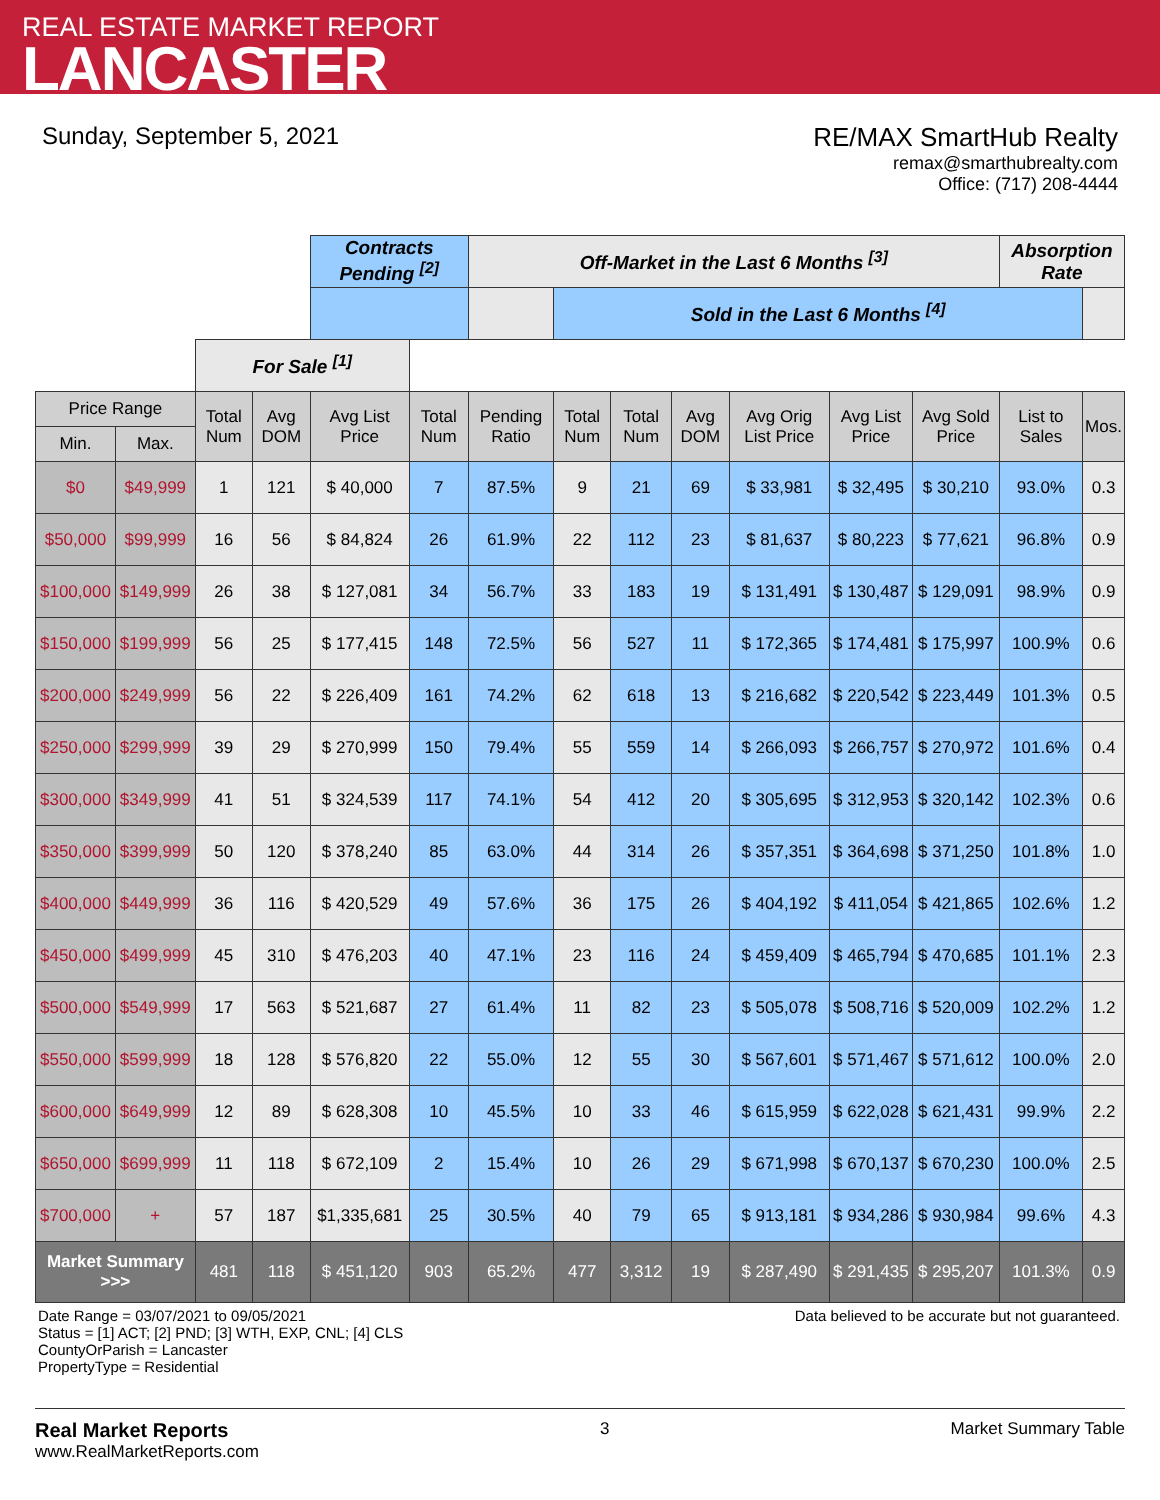REAL ESTATE MARKET REPORT
LANCASTER
Sunday, September 5, 2021 RE/MAX SmartHub Realty
remax@smarthubrealty.com
Office: (717) 208-4444
| | | | | Contracts Pending <sup>[2]</sup> | | Off-Market in the Last 6 Months <sup>[3]</sup> | | | | | | | Absorption Rate | | |
| | | | | | | | | | | Sold in the Last 6 Months <sup>[4]</sup> | | | | | |
| | | For Sale <sup>[1]</sup> | | | | | | | | | | | | | |
| Price Range | | Total Num | Avg DOM | Avg List Price | Total Num | Pending Ratio | Total Num | Total Num | Avg DOM | Avg Orig List Price | Avg List Price | Avg Sold Price | List to Sales | Mos. | |
| Min. | Max. | | | | | | | | | | | | | | |
| $0 | $49,999 | 1 | 121 | $ 40,000 | 7 | 87.5% | 9 | 21 | 69 | $ 33,981 | $ 32,495 | $ 30,210 | 93.0% | 0.3 | |
| $50,000 | $99,999 | 16 | 56 | $ 84,824 | 26 | 61.9% | 22 | 112 | 23 | $ 81,637 | $ 80,223 | $ 77,621 | 96.8% | 0.9 | |
| $100,000 | $149,999 | 26 | 38 | $ 127,081 | 34 | 56.7% | 33 | 183 | 19 | $ 131,491 | $ 130,487 | $ 129,091 | 98.9% | 0.9 | |
| $150,000 | $199,999 | 56 | 25 | $ 177,415 | 148 | 72.5% | 56 | 527 | 11 | $ 172,365 | $ 174,481 | $ 175,997 | 100.9% | 0.6 | |
| $200,000 | $249,999 | 56 | 22 | $ 226,409 | 161 | 74.2% | 62 | 618 | 13 | $ 216,682 | $ 220,542 | $ 223,449 | 101.3% | 0.5 | |
| $250,000 | $299,999 | 39 | 29 | $ 270,999 | 150 | 79.4% | 55 | 559 | 14 | $ 266,093 | $ 266,757 | $ 270,972 | 101.6% | 0.4 | |
| $300,000 | $349,999 | 41 | 51 | $ 324,539 | 117 | 74.1% | 54 | 412 | 20 | $ 305,695 | $ 312,953 | $ 320,142 | 102.3% | 0.6 | |
| $350,000 | $399,999 | 50 | 120 | $ 378,240 | 85 | 63.0% | 44 | 314 | 26 | $ 357,351 | $ 364,698 | $ 371,250 | 101.8% | 1.0 | |
| $400,000 | $449,999 | 36 | 116 | $ 420,529 | 49 | 57.6% | 36 | 175 | 26 | $ 404,192 | $ 411,054 | $ 421,865 | 102.6% | 1.2 | |
| $450,000 | $499,999 | 45 | 310 | $ 476,203 | 40 | 47.1% | 23 | 116 | 24 | $ 459,409 | $ 465,794 | $ 470,685 | 101.1% | 2.3 | |
| $500,000 | $549,999 | 17 | 563 | $ 521,687 | 27 | 61.4% | 11 | 82 | 23 | $ 505,078 | $ 508,716 | $ 520,009 | 102.2% | 1.2 | |
| $550,000 | $599,999 | 18 | 128 | $ 576,820 | 22 | 55.0% | 12 | 55 | 30 | $ 567,601 | $ 571,467 | $ 571,612 | 100.0% | 2.0 | |
| $600,000 | $649,999 | 12 | 89 | $ 628,308 | 10 | 45.5% | 10 | 33 | 46 | $ 615,959 | $ 622,028 | $ 621,431 | 99.9% | 2.2 | |
| $650,000 | $699,999 | 11 | 118 | $ 672,109 | 2 | 15.4% | 10 | 26 | 29 | $ 671,998 | $ 670,137 | $ 670,230 | 100.0% | 2.5 | |
| $700,000 | + | 57 | 187 | $1,335,681 | 25 | 30.5% | 40 | 79 | 65 | $ 913,181 | $ 934,286 | $ 930,984 | 99.6% | 4.3 | |
| Market Summary >>> | | 481 | 118 | $ 451,120 | 903 | 65.2% | 477 | 3,312 | 19 | $ 287,490 | $ 291,435 | $ 295,207 | 101.3% | 0.9 | |
Date Range = 03/07/2021 to 09/05/2021
Status = [1] ACT; [2] PND; [3] WTH, EXP, CNL; [4] CLS
CountyOrParish = Lancaster
PropertyType = Residential
Data believed to be accurate but not guaranteed.
Real Market Reports
www.RealMarketReports.com
3 Market Summary Table